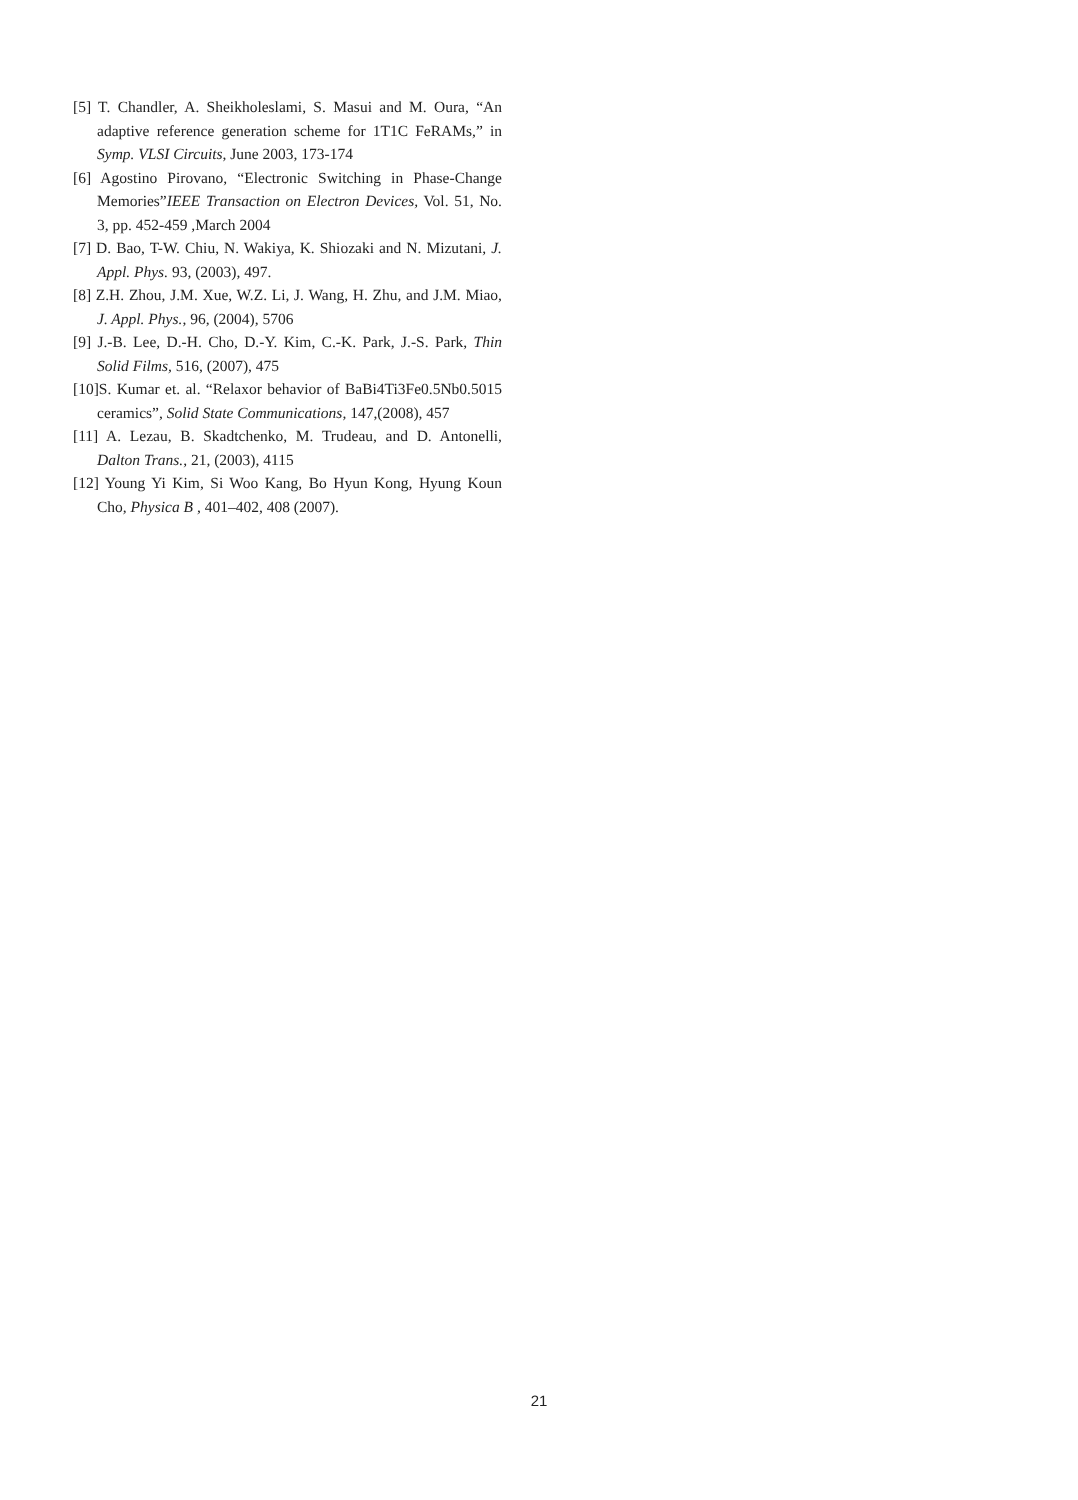[5] T. Chandler, A. Sheikholeslami, S. Masui and M. Oura, “An adaptive reference generation scheme for 1T1C FeRAMs,” in Symp. VLSI Circuits, June 2003, 173-174
[6] Agostino Pirovano, “Electronic Switching in Phase-Change Memories”IEEE Transaction on Electron Devices, Vol. 51, No. 3, pp. 452-459 ,March 2004
[7] D. Bao, T-W. Chiu, N. Wakiya, K. Shiozaki and N. Mizutani, J. Appl. Phys. 93, (2003), 497.
[8] Z.H. Zhou, J.M. Xue, W.Z. Li, J. Wang, H. Zhu, and J.M. Miao, J. Appl. Phys., 96, (2004), 5706
[9] J.-B. Lee, D.-H. Cho, D.-Y. Kim, C.-K. Park, J.-S. Park, Thin Solid Films, 516, (2007), 475
[10]S. Kumar et. al. “Relaxor behavior of BaBi4Ti3Fe0.5Nb0.5015 ceramics”, Solid State Communications, 147,(2008), 457
[11] A. Lezau, B. Skadtchenko, M. Trudeau, and D. Antonelli, Dalton Trans., 21, (2003), 4115
[12] Young Yi Kim, Si Woo Kang, Bo Hyun Kong, Hyung Koun Cho, Physica B , 401–402, 408 (2007).
21